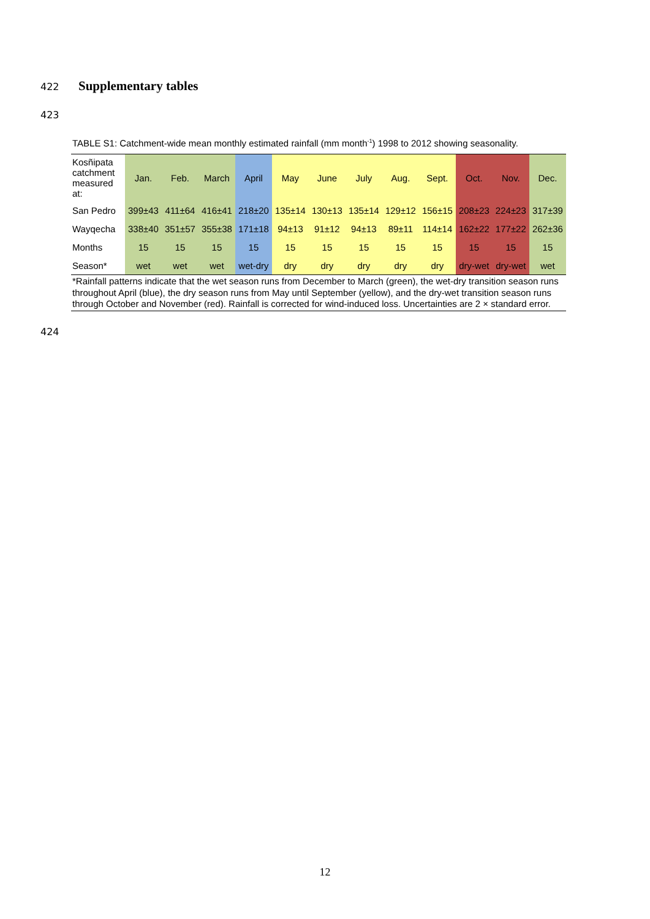422 Supplementary tables
423
TABLE S1: Catchment-wide mean monthly estimated rainfall (mm month<sup>-1</sup>) 1998 to 2012 showing seasonality.
| Kosñipata catchment measured at: | Jan. | Feb. | March | April | May | June | July | Aug. | Sept. | Oct. | Nov. | Dec. |
| --- | --- | --- | --- | --- | --- | --- | --- | --- | --- | --- | --- | --- |
| San Pedro | 399±43 | 411±64 | 416±41 | 218±20 | 135±14 | 130±13 | 135±14 | 129±12 | 156±15 | 208±23 | 224±23 | 317±39 |
| Wayqecha | 338±40 | 351±57 | 355±38 | 171±18 | 94±13 | 91±12 | 94±13 | 89±11 | 114±14 | 162±22 | 177±22 | 262±36 |
| Months | 15 | 15 | 15 | 15 | 15 | 15 | 15 | 15 | 15 | 15 | 15 | 15 |
| Season* | wet | wet | wet | wet-dry | dry | dry | dry | dry | dry | dry-wet | dry-wet | wet |
| *Rainfall patterns indicate that the wet season runs from December to March (green), the wet-dry transition season runs throughout April (blue), the dry season runs from May until September (yellow), and the dry-wet transition season runs through October and November (red). Rainfall is corrected for wind-induced loss. Uncertainties are 2 × standard error. | | | | | | | | | | | | |
424
12